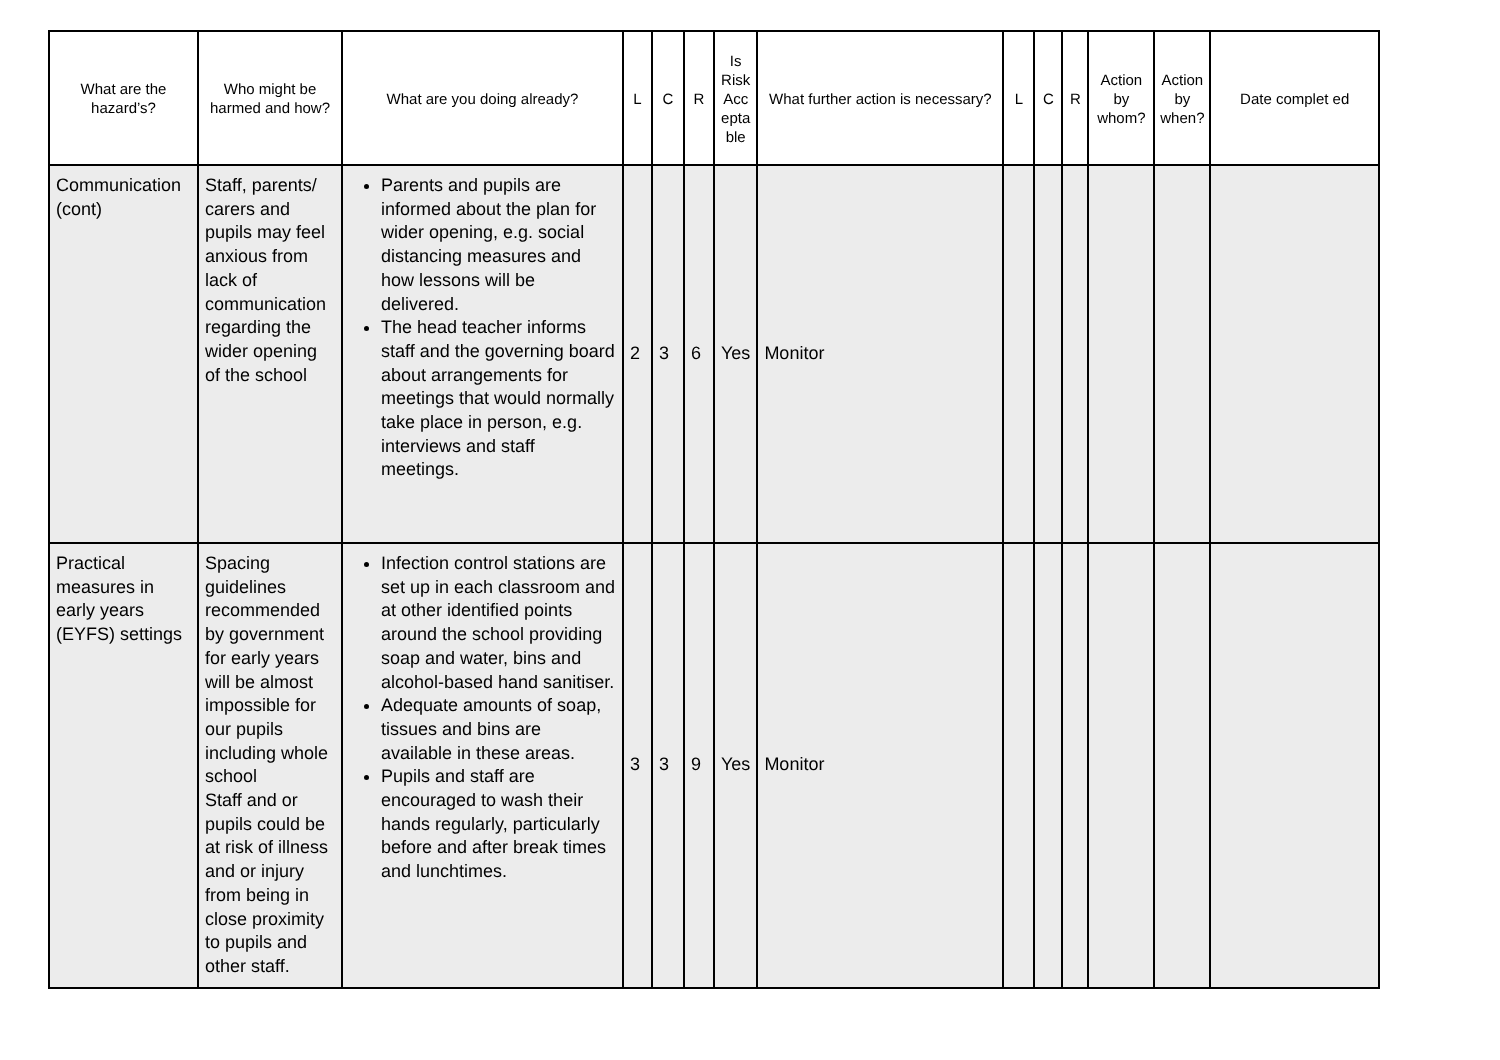| What are the hazard’s? | Who might be harmed and how? | What are you doing already? | L | C | R | Is Risk Acc epta ble | What further action is necessary? | L | C | R | Action by whom? | Action by when? | Date complet ed |
| --- | --- | --- | --- | --- | --- | --- | --- | --- | --- | --- | --- | --- | --- |
| Communication (cont) | Staff, parents/ carers and pupils may feel anxious from lack of communication regarding the wider opening of the school | Parents and pupils are informed about the plan for wider opening, e.g. social distancing measures and how lessons will be delivered. The head teacher informs staff and the governing board about arrangements for meetings that would normally take place in person, e.g. interviews and staff meetings. | 2 | 3 | 6 | Yes | Monitor | | | | | | |
| Practical measures in early years (EYFS) settings | Spacing guidelines recommended by government for early years will be almost impossible for our pupils including whole school Staff and or pupils could be at risk of illness and or injury from being in close proximity to pupils and other staff. | Infection control stations are set up in each classroom and at other identified points around the school providing soap and water, bins and alcohol-based hand sanitiser. Adequate amounts of soap, tissues and bins are available in these areas. Pupils and staff are encouraged to wash their hands regularly, particularly before and after break times and lunchtimes. | 3 | 3 | 9 | Yes | Monitor | | | | | | |